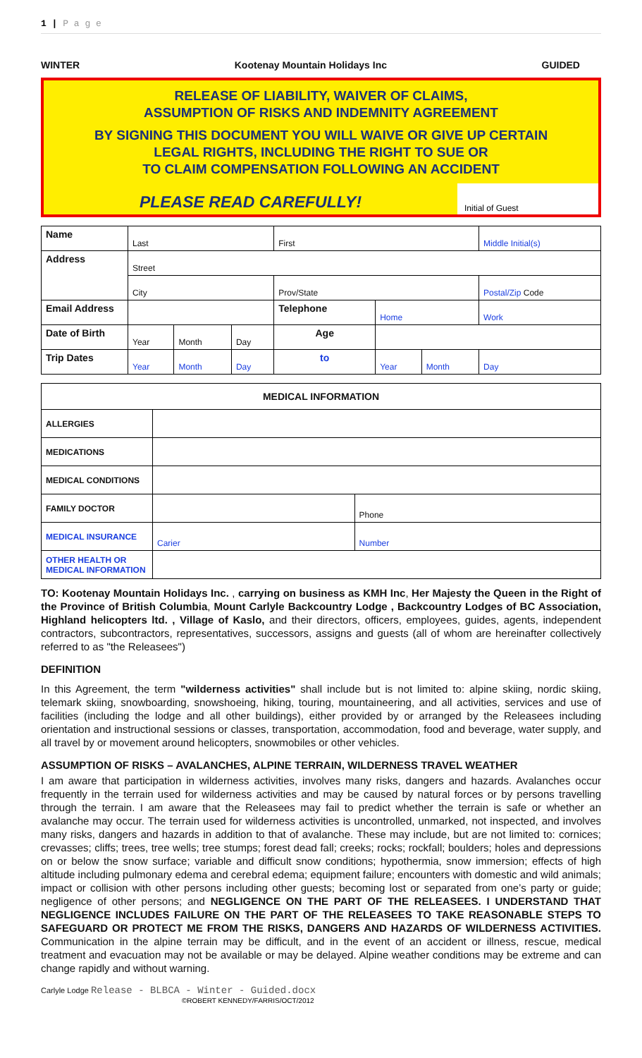1 | P a g e
WINTER Kootenay Mountain Holidays Inc GUIDED
RELEASE OF LIABILITY, WAIVER OF CLAIMS,
ASSUMPTION OF RISKS AND INDEMNITY AGREEMENT
BY SIGNING THIS DOCUMENT YOU WILL WAIVE OR GIVE UP CERTAIN
LEGAL RIGHTS, INCLUDING THE RIGHT TO SUE OR
TO CLAIM COMPENSATION FOLLOWING AN ACCIDENT
PLEASE READ CAREFULLY! Initial of Guest
| Name | Last | | | First | | | Middle Initial(s) |
| Address | Street | | | | | | |
| | City | | | Prov/State | | | Postal/Zip Code |
| Email Address | | | | Telephone | Home | | Work |
| Date of Birth | Year | Month | Day | Age | | | |
| Trip Dates | Year | Month | Day | to | Year | Month | Day |
| MEDICAL INFORMATION | | |
| --- | --- | --- |
| ALLERGIES | | |
| MEDICATIONS | | |
| MEDICAL CONDITIONS | | |
| FAMILY DOCTOR | | Phone |
| MEDICAL INSURANCE | Carier | Number |
| OTHER HEALTH OR MEDICAL INFORMATION | | |
TO: Kootenay Mountain Holidays Inc. , carrying on business as KMH Inc, Her Majesty the Queen in the Right of the Province of British Columbia, Mount Carlyle Backcountry Lodge , Backcountry Lodges of BC Association, Highland helicopters ltd. , Village of Kaslo, and their directors, officers, employees, guides, agents, independent contractors, subcontractors, representatives, successors, assigns and guests (all of whom are hereinafter collectively referred to as "the Releasees")
DEFINITION
In this Agreement, the term "wilderness activities" shall include but is not limited to: alpine skiing, nordic skiing, telemark skiing, snowboarding, snowshoeing, hiking, touring, mountaineering, and all activities, services and use of facilities (including the lodge and all other buildings), either provided by or arranged by the Releasees including orientation and instructional sessions or classes, transportation, accommodation, food and beverage, water supply, and all travel by or movement around helicopters, snowmobiles or other vehicles.
ASSUMPTION OF RISKS – AVALANCHES, ALPINE TERRAIN, WILDERNESS TRAVEL WEATHER
I am aware that participation in wilderness activities, involves many risks, dangers and hazards. Avalanches occur frequently in the terrain used for wilderness activities and may be caused by natural forces or by persons travelling through the terrain. I am aware that the Releasees may fail to predict whether the terrain is safe or whether an avalanche may occur. The terrain used for wilderness activities is uncontrolled, unmarked, not inspected, and involves many risks, dangers and hazards in addition to that of avalanche. These may include, but are not limited to: cornices; crevasses; cliffs; trees, tree wells; tree stumps; forest dead fall; creeks; rocks; rockfall; boulders; holes and depressions on or below the snow surface; variable and difficult snow conditions; hypothermia, snow immersion; effects of high altitude including pulmonary edema and cerebral edema; equipment failure; encounters with domestic and wild animals; impact or collision with other persons including other guests; becoming lost or separated from one’s party or guide; negligence of other persons; and NEGLIGENCE ON THE PART OF THE RELEASEES. I UNDERSTAND THAT NEGLIGENCE INCLUDES FAILURE ON THE PART OF THE RELEASEES TO TAKE REASONABLE STEPS TO SAFEGUARD OR PROTECT ME FROM THE RISKS, DANGERS AND HAZARDS OF WILDERNESS ACTIVITIES. Communication in the alpine terrain may be difficult, and in the event of an accident or illness, rescue, medical treatment and evacuation may not be available or may be delayed. Alpine weather conditions may be extreme and can change rapidly and without warning.
Carlyle Lodge Release - BLBCA - Winter - Guided.docx
©ROBERT KENNEDY/FARRIS/OCT/2012